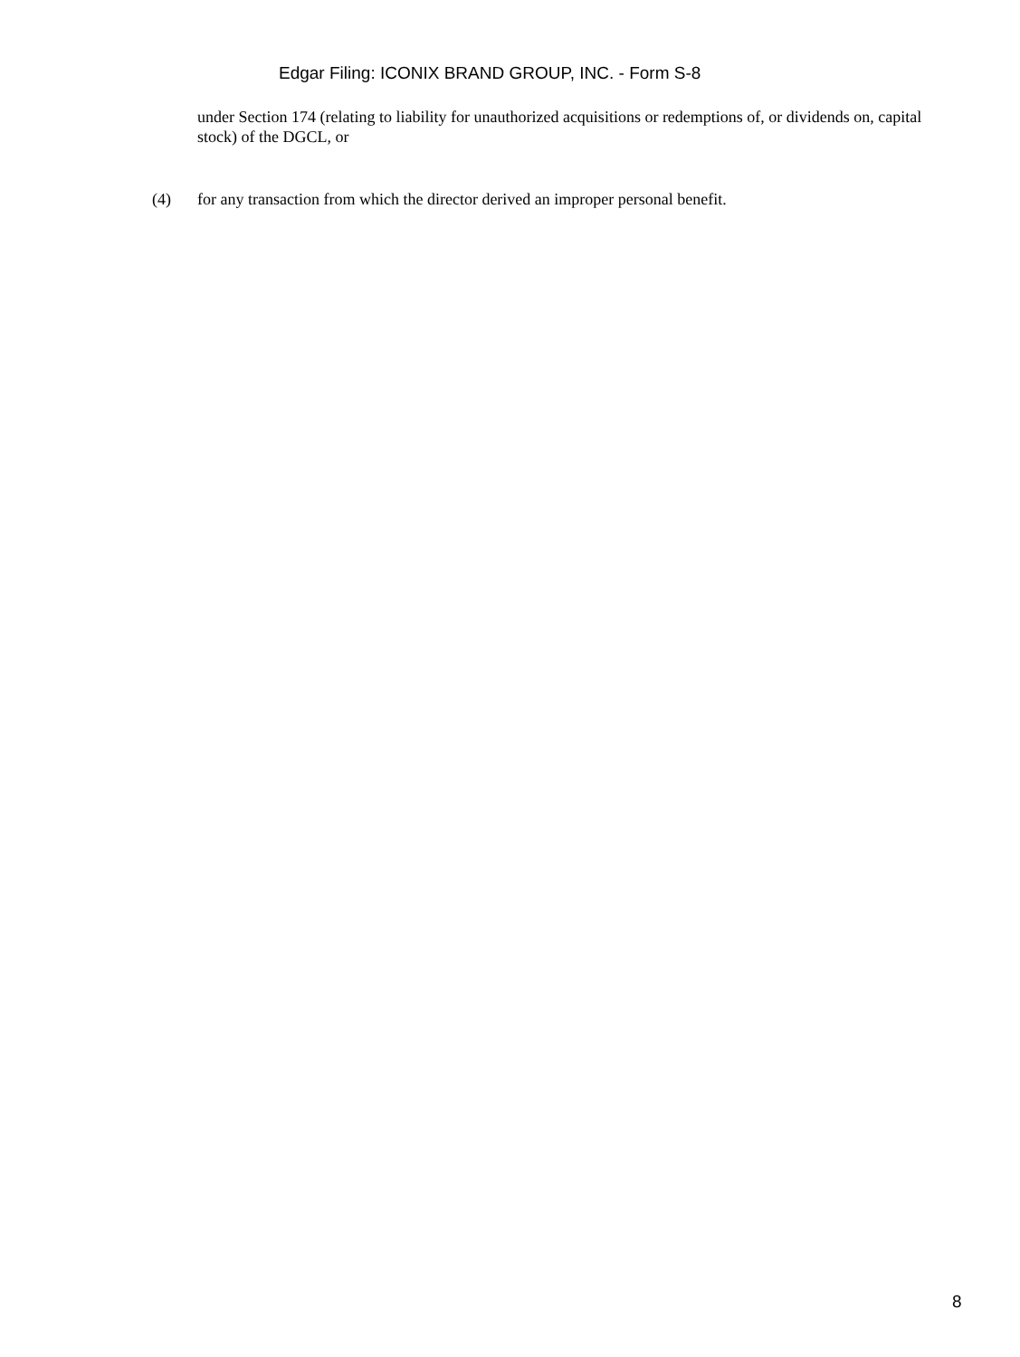Edgar Filing: ICONIX BRAND GROUP, INC. - Form S-8
under Section 174 (relating to liability for unauthorized acquisitions or redemptions of, or dividends on, capital stock) of the DGCL, or
(4) for any transaction from which the director derived an improper personal benefit.
8